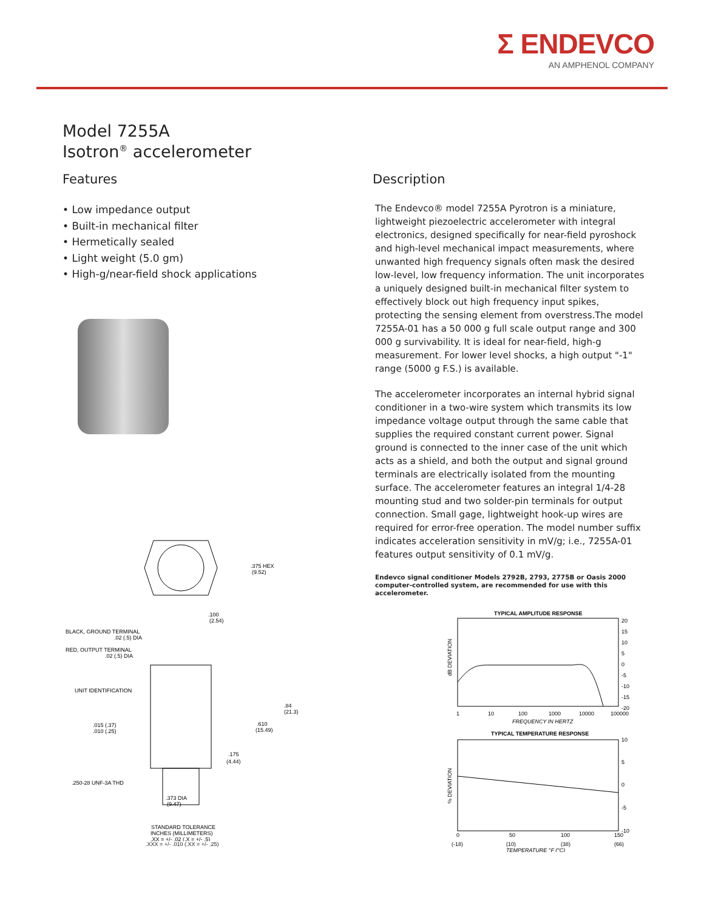Σ ENDEVCO
AN AMPHENOL COMPANY
Model 7255A
Isotron<sup>®</sup> accelerometer
Features
• Low impedance output
• Built-in mechanical filter
• Hermetically sealed
• Light weight (5.0 gm)
• High-g/near-field shock applications
.375 HEX
(9.52)
.100
(2.54)
BLACK, GROUND TERMINAL
.02 (.5) DIA
RED, OUTPUT TERMINAL
.02 (.5) DIA
UNIT IDENTIFICATION
.84
(21.3)
.015 (.37)
.010 (.25)
.610
(15.49)
.175
(4.44)
.250-28 UNF-3A THD
.373 DIA
(9.47)
STANDARD TOLERANCE
INCHES (MILLIMETERS)
.XX = +/- .02 (.X = +/- .5)
.XXX = +/- .010 (.XX = +/- .25)
Description
The Endevco® model 7255A Pyrotron is a miniature, lightweight piezoelectric accelerometer with integral electronics, designed specifically for near-field pyroshock and high-level mechanical impact measurements, where unwanted high frequency signals often mask the desired low-level, low frequency information. The unit incorporates a uniquely designed built-in mechanical filter system to effectively block out high frequency input spikes, protecting the sensing element from overstress.The model 7255A-01 has a 50 000 g full scale output range and 300 000 g survivability. It is ideal for near-field, high-g measurement. For lower level shocks, a high output "-1" range (5000 g F.S.) is available.
The accelerometer incorporates an internal hybrid signal conditioner in a two-wire system which transmits its low impedance voltage output through the same cable that supplies the required constant current power. Signal ground is connected to the inner case of the unit which acts as a shield, and both the output and signal ground terminals are electrically isolated from the mounting surface. The accelerometer features an integral 1/4-28 mounting stud and two solder-pin terminals for output connection. Small gage, lightweight hook-up wires are required for error-free operation. The model number suffix indicates acceleration sensitivity in mV/g; i.e., 7255A-01 features output sensitivity of 0.1 mV/g.
Endevco signal conditioner Models 2792B, 2793, 2775B or Oasis 2000 computer-controlled system, are recommended for use with this accelerometer.
TYPICAL AMPLITUDE RESPONSE
dB DEVIATION
20
15
10
5
0
-5
-10
-15
-20
1
10
100
1000
10000
100000
FREQUENCY IN HERTZ
TYPICAL TEMPERATURE RESPONSE
% DEVIATION
10
5
0
-5
-10
0
50
100
150
(-18)
(10)
(38)
(66)
TEMPERATURE °F (°C)